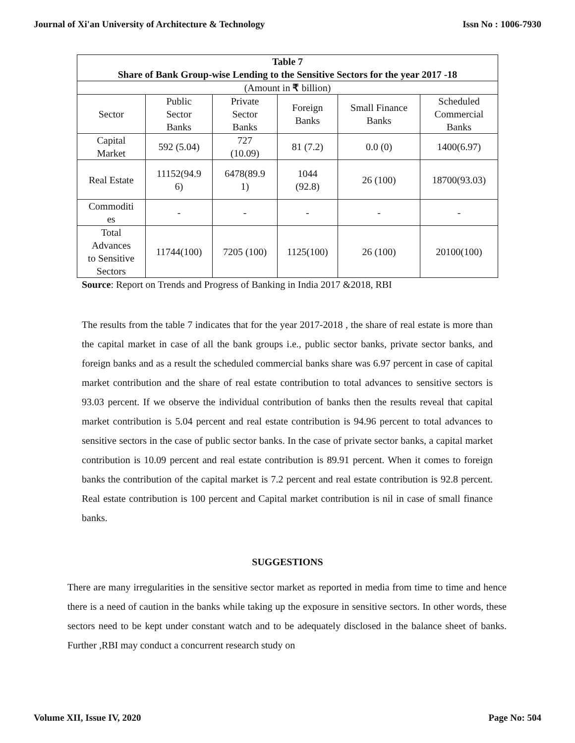Journal of Xi'an University of Architecture & Technology Issn No : 1006-7930
| Table 7 Share of Bank Group-wise Lending to the Sensitive Sectors for the year 2017 -18 | | | | | |
| --- | --- | --- | --- | --- | --- |
| (Amount in ₹ billion) | | | | | |
| Sector | Public Sector Banks | Private Sector Banks | Foreign Banks | Small Finance Banks | Scheduled Commercial Banks |
| Capital Market | 592 (5.04) | 727 (10.09) | 81 (7.2) | 0.0 (0) | 1400(6.97) |
| Real Estate | 11152(94.9 6) | 6478(89.9 1) | 1044 (92.8) | 26 (100) | 18700(93.03) |
| Commoditi es | - | - | - | - | - |
| Total Advances to Sensitive Sectors | 11744(100) | 7205 (100) | 1125(100) | 26 (100) | 20100(100) |
Source: Report on Trends and Progress of Banking in India 2017 &2018, RBI
The results from the table 7 indicates that for the year 2017-2018 , the share of real estate is more than the capital market in case of all the bank groups i.e., public sector banks, private sector banks, and foreign banks and as a result the scheduled commercial banks share was 6.97 percent in case of capital market contribution and the share of real estate contribution to total advances to sensitive sectors is 93.03 percent. If we observe the individual contribution of banks then the results reveal that capital market contribution is 5.04 percent and real estate contribution is 94.96 percent to total advances to sensitive sectors in the case of public sector banks. In the case of private sector banks, a capital market contribution is 10.09 percent and real estate contribution is 89.91 percent. When it comes to foreign banks the contribution of the capital market is 7.2 percent and real estate contribution is 92.8 percent. Real estate contribution is 100 percent and Capital market contribution is nil in case of small finance banks.
SUGGESTIONS
There are many irregularities in the sensitive sector market as reported in media from time to time and hence there is a need of caution in the banks while taking up the exposure in sensitive sectors. In other words, these sectors need to be kept under constant watch and to be adequately disclosed in the balance sheet of banks. Further ,RBI may conduct a concurrent research study on
Volume XII, Issue IV, 2020 Page No: 504